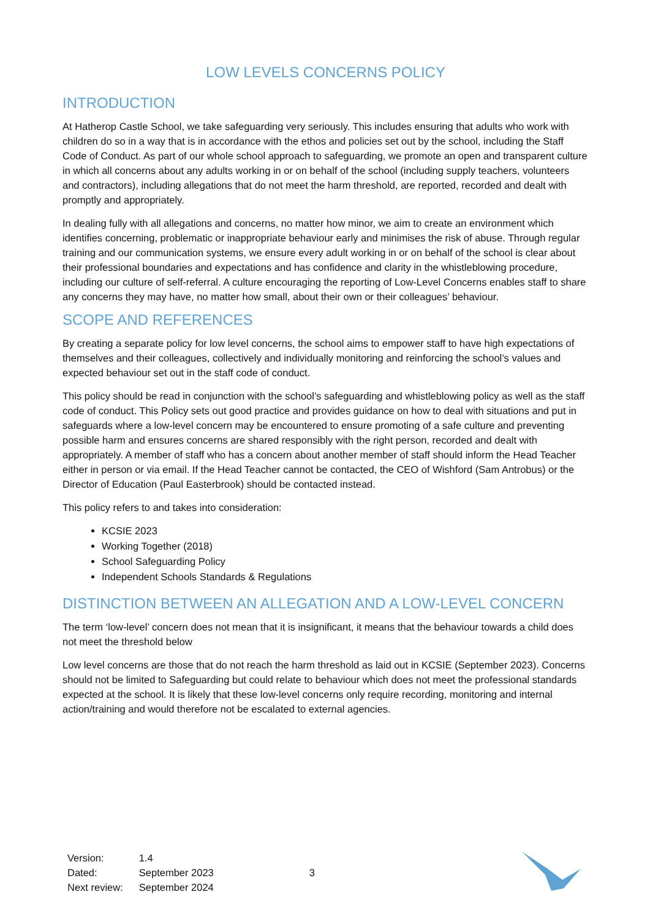LOW LEVELS CONCERNS POLICY
INTRODUCTION
At Hatherop Castle School, we take safeguarding very seriously. This includes ensuring that adults who work with children do so in a way that is in accordance with the ethos and policies set out by the school, including the Staff Code of Conduct. As part of our whole school approach to safeguarding, we promote an open and transparent culture in which all concerns about any adults working in or on behalf of the school (including supply teachers, volunteers and contractors), including allegations that do not meet the harm threshold, are reported, recorded and dealt with promptly and appropriately.
In dealing fully with all allegations and concerns, no matter how minor, we aim to create an environment which identifies concerning, problematic or inappropriate behaviour early and minimises the risk of abuse. Through regular training and our communication systems, we ensure every adult working in or on behalf of the school is clear about their professional boundaries and expectations and has confidence and clarity in the whistleblowing procedure, including our culture of self-referral. A culture encouraging the reporting of Low-Level Concerns enables staff to share any concerns they may have, no matter how small, about their own or their colleagues’ behaviour.
SCOPE AND REFERENCES
By creating a separate policy for low level concerns, the school aims to empower staff to have high expectations of themselves and their colleagues, collectively and individually monitoring and reinforcing the school’s values and expected behaviour set out in the staff code of conduct.
This policy should be read in conjunction with the school’s safeguarding and whistleblowing policy as well as the staff code of conduct. This Policy sets out good practice and provides guidance on how to deal with situations and put in safeguards where a low-level concern may be encountered to ensure promoting of a safe culture and preventing possible harm and ensures concerns are shared responsibly with the right person, recorded and dealt with appropriately. A member of staff who has a concern about another member of staff should inform the Head Teacher either in person or via email. If the Head Teacher cannot be contacted, the CEO of Wishford (Sam Antrobus) or the Director of Education (Paul Easterbrook) should be contacted instead.
This policy refers to and takes into consideration:
KCSIE 2023
Working Together (2018)
School Safeguarding Policy
Independent Schools Standards & Regulations
DISTINCTION BETWEEN AN ALLEGATION AND A LOW-LEVEL CONCERN
The term ‘low-level’ concern does not mean that it is insignificant, it means that the behaviour towards a child does not meet the threshold below
Low level concerns are those that do not reach the harm threshold as laid out in KCSIE (September 2023). Concerns should not be limited to Safeguarding but could relate to behaviour which does not meet the professional standards expected at the school. It is likely that these low-level concerns only require recording, monitoring and internal action/training and would therefore not be escalated to external agencies.
| Version: | 1.4 |
| Dated: | September 2023 |
| Next review: | September 2024 |
3